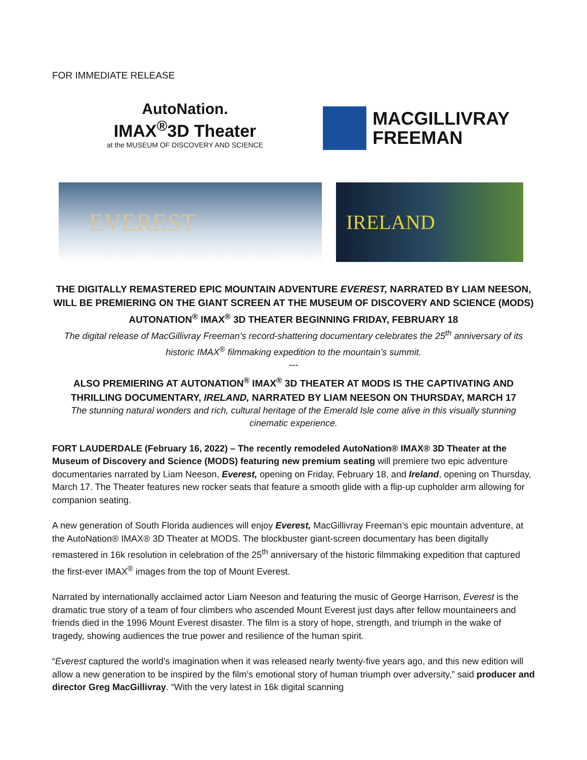FOR IMMEDIATE RELEASE
AutoNation.
IMAX<sup>®</sup>3D Theater
at the MUSEUM OF DISCOVERY AND SCIENCE
MACGILLIVRAY
FREEMAN
EVEREST
IRELAND
THE DIGITALLY REMASTERED EPIC MOUNTAIN ADVENTURE EVEREST, NARRATED BY LIAM NEESON, WILL BE PREMIERING ON THE GIANT SCREEN AT THE MUSEUM OF DISCOVERY AND SCIENCE (MODS) AUTONATION<sup>®</sup> IMAX<sup>®</sup> 3D THEATER BEGINNING FRIDAY, FEBRUARY 18
The digital release of MacGillivray Freeman’s record-shattering documentary celebrates the 25<sup>th</sup> anniversary of its historic IMAX<sup>®</sup> filmmaking expedition to the mountain’s summit.
---
ALSO PREMIERING AT AUTONATION<sup>®</sup> IMAX<sup>®</sup> 3D THEATER AT MODS IS THE CAPTIVATING AND THRILLING DOCUMENTARY, IRELAND, NARRATED BY LIAM NEESON ON THURSDAY, MARCH 17
The stunning natural wonders and rich, cultural heritage of the Emerald Isle come alive in this visually stunning cinematic experience.
FORT LAUDERDALE (February 16, 2022) – The recently remodeled AutoNation® IMAX® 3D Theater at the Museum of Discovery and Science (MODS) featuring new premium seating will premiere two epic adventure documentaries narrated by Liam Neeson, Everest, opening on Friday, February 18, and Ireland, opening on Thursday, March 17. The Theater features new rocker seats that feature a smooth glide with a flip-up cupholder arm allowing for companion seating.
A new generation of South Florida audiences will enjoy Everest, MacGillivray Freeman’s epic mountain adventure, at the AutoNation® IMAX® 3D Theater at MODS. The blockbuster giant-screen documentary has been digitally remastered in 16k resolution in celebration of the 25<sup>th</sup> anniversary of the historic filmmaking expedition that captured the first-ever IMAX<sup>®</sup> images from the top of Mount Everest.
Narrated by internationally acclaimed actor Liam Neeson and featuring the music of George Harrison, Everest is the dramatic true story of a team of four climbers who ascended Mount Everest just days after fellow mountaineers and friends died in the 1996 Mount Everest disaster. The film is a story of hope, strength, and triumph in the wake of tragedy, showing audiences the true power and resilience of the human spirit.
“Everest captured the world’s imagination when it was released nearly twenty-five years ago, and this new edition will allow a new generation to be inspired by the film’s emotional story of human triumph over adversity,” said producer and director Greg MacGillivray. “With the very latest in 16k digital scanning